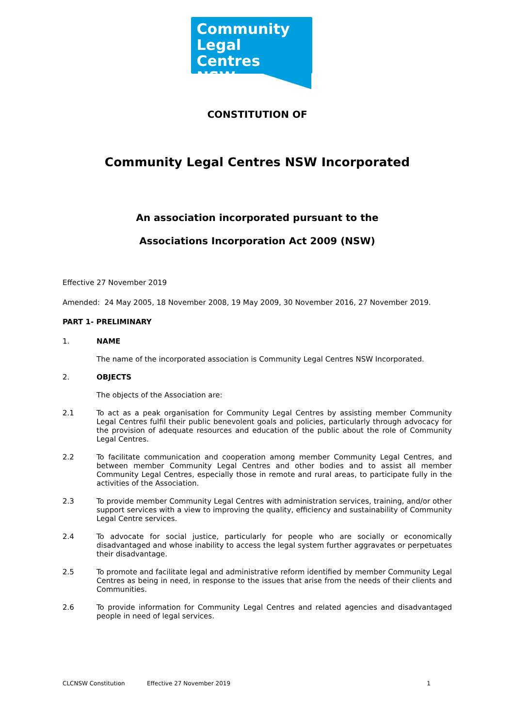Community
Legal Centres
NSW
CONSTITUTION OF
Community Legal Centres NSW Incorporated
An association incorporated pursuant to the
Associations Incorporation Act 2009 (NSW)
Effective 27 November 2019
Amended: 24 May 2005, 18 November 2008, 19 May 2009, 30 November 2016, 27 November 2019.
PART 1- PRELIMINARY
1. NAME
The name of the incorporated association is Community Legal Centres NSW Incorporated.
2. OBJECTS
The objects of the Association are:
2.1 To act as a peak organisation for Community Legal Centres by assisting member Community Legal Centres fulfil their public benevolent goals and policies, particularly through advocacy for the provision of adequate resources and education of the public about the role of Community Legal Centres.
2.2 To facilitate communication and cooperation among member Community Legal Centres, and between member Community Legal Centres and other bodies and to assist all member Community Legal Centres, especially those in remote and rural areas, to participate fully in the activities of the Association.
2.3 To provide member Community Legal Centres with administration services, training, and/or other support services with a view to improving the quality, efficiency and sustainability of Community Legal Centre services.
2.4 To advocate for social justice, particularly for people who are socially or economically disadvantaged and whose inability to access the legal system further aggravates or perpetuates their disadvantage.
2.5 To promote and facilitate legal and administrative reform identified by member Community Legal Centres as being in need, in response to the issues that arise from the needs of their clients and Communities.
2.6 To provide information for Community Legal Centres and related agencies and disadvantaged people in need of legal services.
CLCNSW Constitution Effective 27 November 2019 1